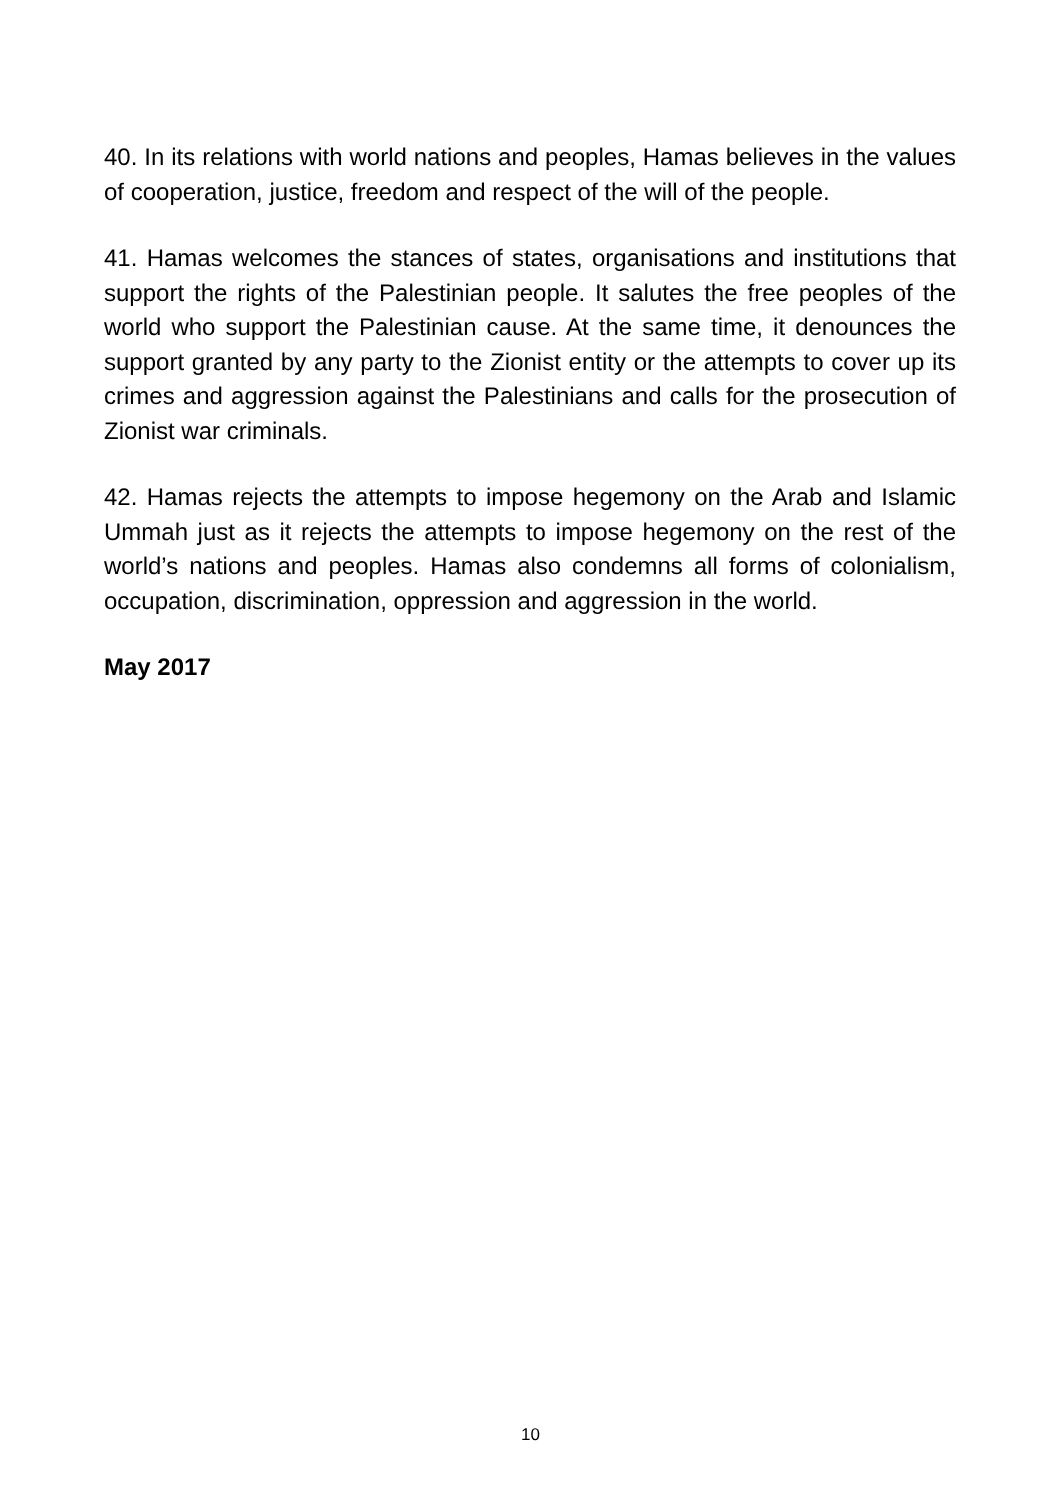40. In its relations with world nations and peoples, Hamas believes in the values of cooperation, justice, freedom and respect of the will of the people.
41. Hamas welcomes the stances of states, organisations and institutions that support the rights of the Palestinian people. It salutes the free peoples of the world who support the Palestinian cause. At the same time, it denounces the support granted by any party to the Zionist entity or the attempts to cover up its crimes and aggression against the Palestinians and calls for the prosecution of Zionist war criminals.
42. Hamas rejects the attempts to impose hegemony on the Arab and Islamic Ummah just as it rejects the attempts to impose hegemony on the rest of the world’s nations and peoples. Hamas also condemns all forms of colonialism, occupation, discrimination, oppression and aggression in the world.
May 2017
10